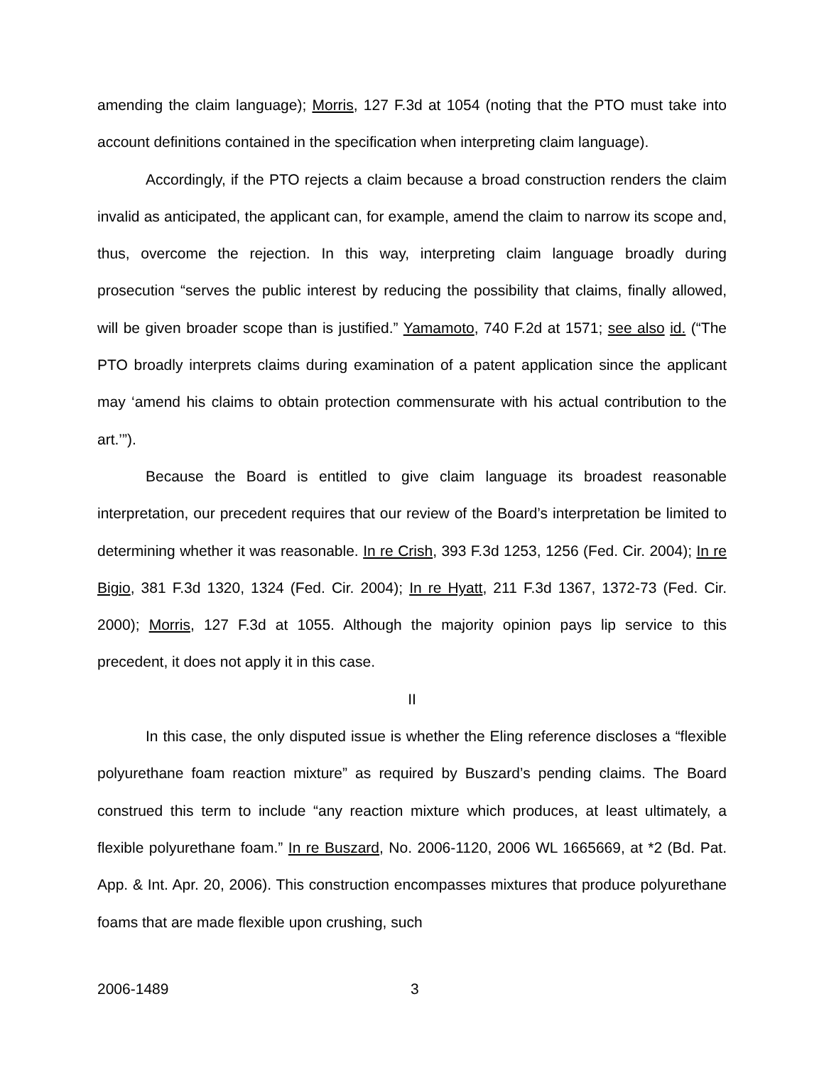amending the claim language); Morris, 127 F.3d at 1054 (noting that the PTO must take into account definitions contained in the specification when interpreting claim language).
Accordingly, if the PTO rejects a claim because a broad construction renders the claim invalid as anticipated, the applicant can, for example, amend the claim to narrow its scope and, thus, overcome the rejection. In this way, interpreting claim language broadly during prosecution “serves the public interest by reducing the possibility that claims, finally allowed, will be given broader scope than is justified.” Yamamoto, 740 F.2d at 1571; see also id. (“The PTO broadly interprets claims during examination of a patent application since the applicant may ‘amend his claims to obtain protection commensurate with his actual contribution to the art.’”).
Because the Board is entitled to give claim language its broadest reasonable interpretation, our precedent requires that our review of the Board’s interpretation be limited to determining whether it was reasonable. In re Crish, 393 F.3d 1253, 1256 (Fed. Cir. 2004); In re Bigio, 381 F.3d 1320, 1324 (Fed. Cir. 2004); In re Hyatt, 211 F.3d 1367, 1372-73 (Fed. Cir. 2000); Morris, 127 F.3d at 1055. Although the majority opinion pays lip service to this precedent, it does not apply it in this case.
II
In this case, the only disputed issue is whether the Eling reference discloses a “flexible polyurethane foam reaction mixture” as required by Buszard’s pending claims. The Board construed this term to include “any reaction mixture which produces, at least ultimately, a flexible polyurethane foam.” In re Buszard, No. 2006-1120, 2006 WL 1665669, at *2 (Bd. Pat. App. & Int. Apr. 20, 2006). This construction encompasses mixtures that produce polyurethane foams that are made flexible upon crushing, such
2006-1489 3